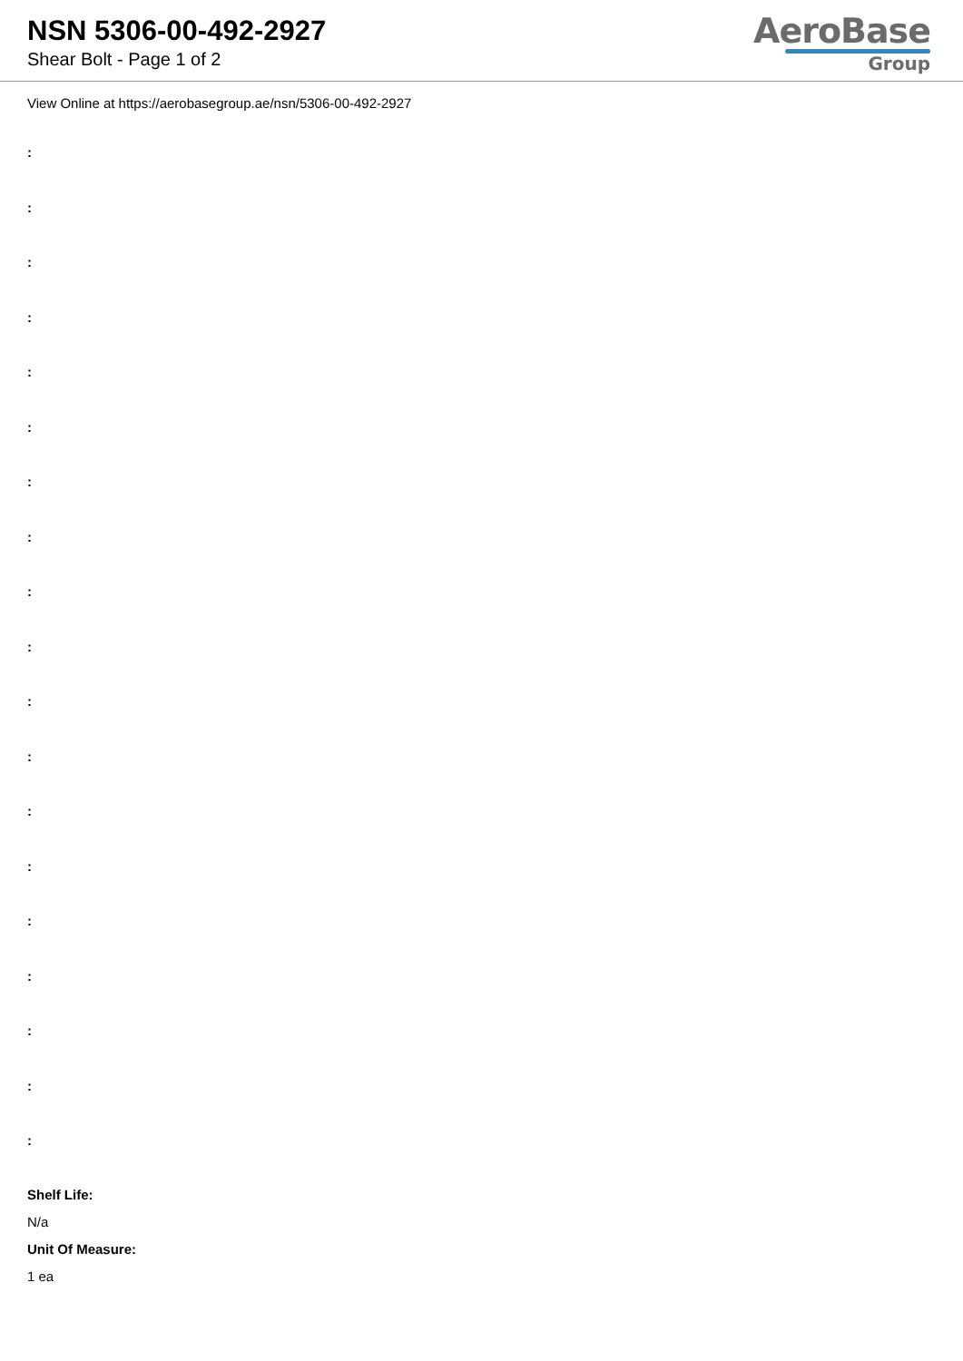NSN 5306-00-492-2927
Shear Bolt - Page 1 of 2
AeroBase
Group
View Online at https://aerobasegroup.ae/nsn/5306-00-492-2927
:
:
:
:
:
:
:
:
:
:
:
:
:
:
:
:
:
:
:
Shelf Life:
N/a
Unit Of Measure:
1 ea